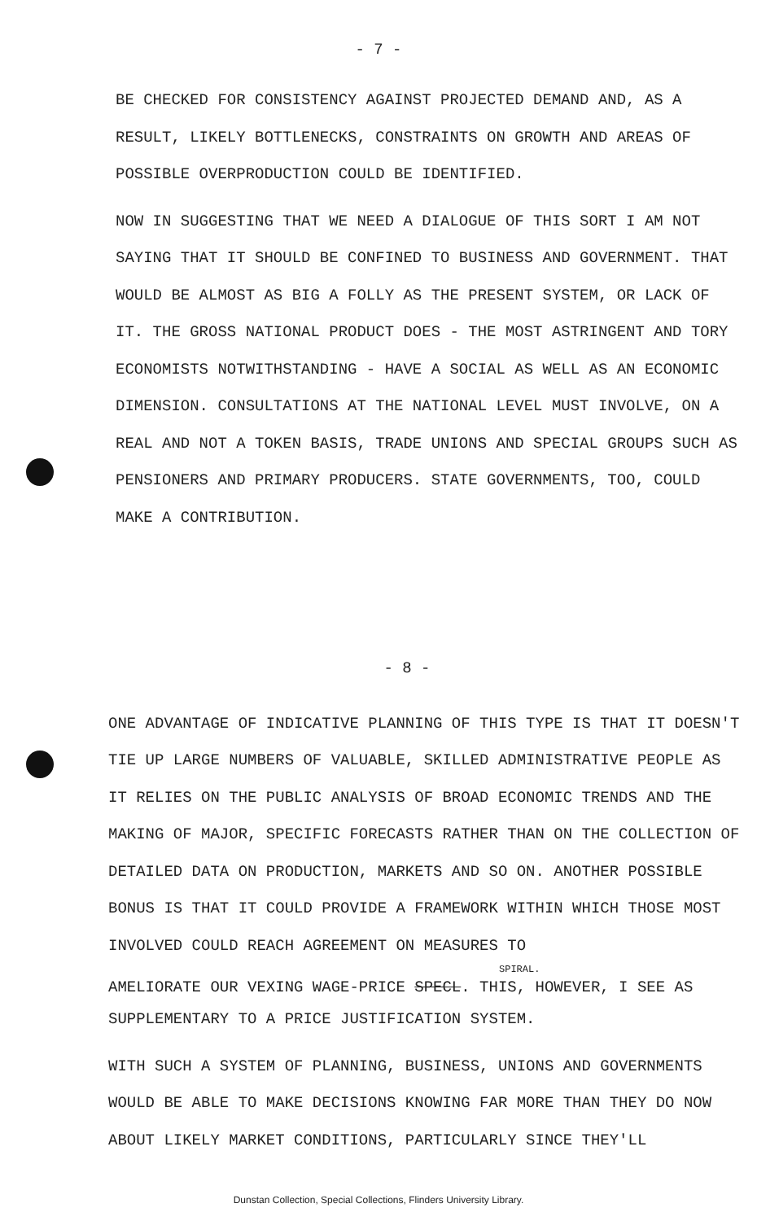- 7 -
BE CHECKED FOR CONSISTENCY AGAINST PROJECTED DEMAND AND, AS A RESULT, LIKELY BOTTLENECKS, CONSTRAINTS ON GROWTH AND AREAS OF POSSIBLE OVERPRODUCTION COULD BE IDENTIFIED.
NOW IN SUGGESTING THAT WE NEED A DIALOGUE OF THIS SORT I AM NOT SAYING THAT IT SHOULD BE CONFINED TO BUSINESS AND GOVERNMENT. THAT WOULD BE ALMOST AS BIG A FOLLY AS THE PRESENT SYSTEM, OR LACK OF IT. THE GROSS NATIONAL PRODUCT DOES - THE MOST ASTRINGENT AND TORY ECONOMISTS NOTWITHSTANDING - HAVE A SOCIAL AS WELL AS AN ECONOMIC DIMENSION. CONSULTATIONS AT THE NATIONAL LEVEL MUST INVOLVE, ON A REAL AND NOT A TOKEN BASIS, TRADE UNIONS AND SPECIAL GROUPS SUCH AS PENSIONERS AND PRIMARY PRODUCERS. STATE GOVERNMENTS, TOO, COULD MAKE A CONTRIBUTION.
- 8 -
ONE ADVANTAGE OF INDICATIVE PLANNING OF THIS TYPE IS THAT IT DOESN'T TIE UP LARGE NUMBERS OF VALUABLE, SKILLED ADMINISTRATIVE PEOPLE AS IT RELIES ON THE PUBLIC ANALYSIS OF BROAD ECONOMIC TRENDS AND THE MAKING OF MAJOR, SPECIFIC FORECASTS RATHER THAN ON THE COLLECTION OF DETAILED DATA ON PRODUCTION, MARKETS AND SO ON. ANOTHER POSSIBLE BONUS IS THAT IT COULD PROVIDE A FRAMEWORK WITHIN WHICH THOSE MOST INVOLVED COULD REACH AGREEMENT ON MEASURES TO
SPIRAL.
AMELIORATE OUR VEXING WAGE-PRICE SPECL. THIS, HOWEVER, I SEE AS
SUPPLEMENTARY TO A PRICE JUSTIFICATION SYSTEM.
WITH SUCH A SYSTEM OF PLANNING, BUSINESS, UNIONS AND GOVERNMENTS WOULD BE ABLE TO MAKE DECISIONS KNOWING FAR MORE THAN THEY DO NOW ABOUT LIKELY MARKET CONDITIONS, PARTICULARLY SINCE THEY'LL
Dunstan Collection, Special Collections, Flinders University Library.